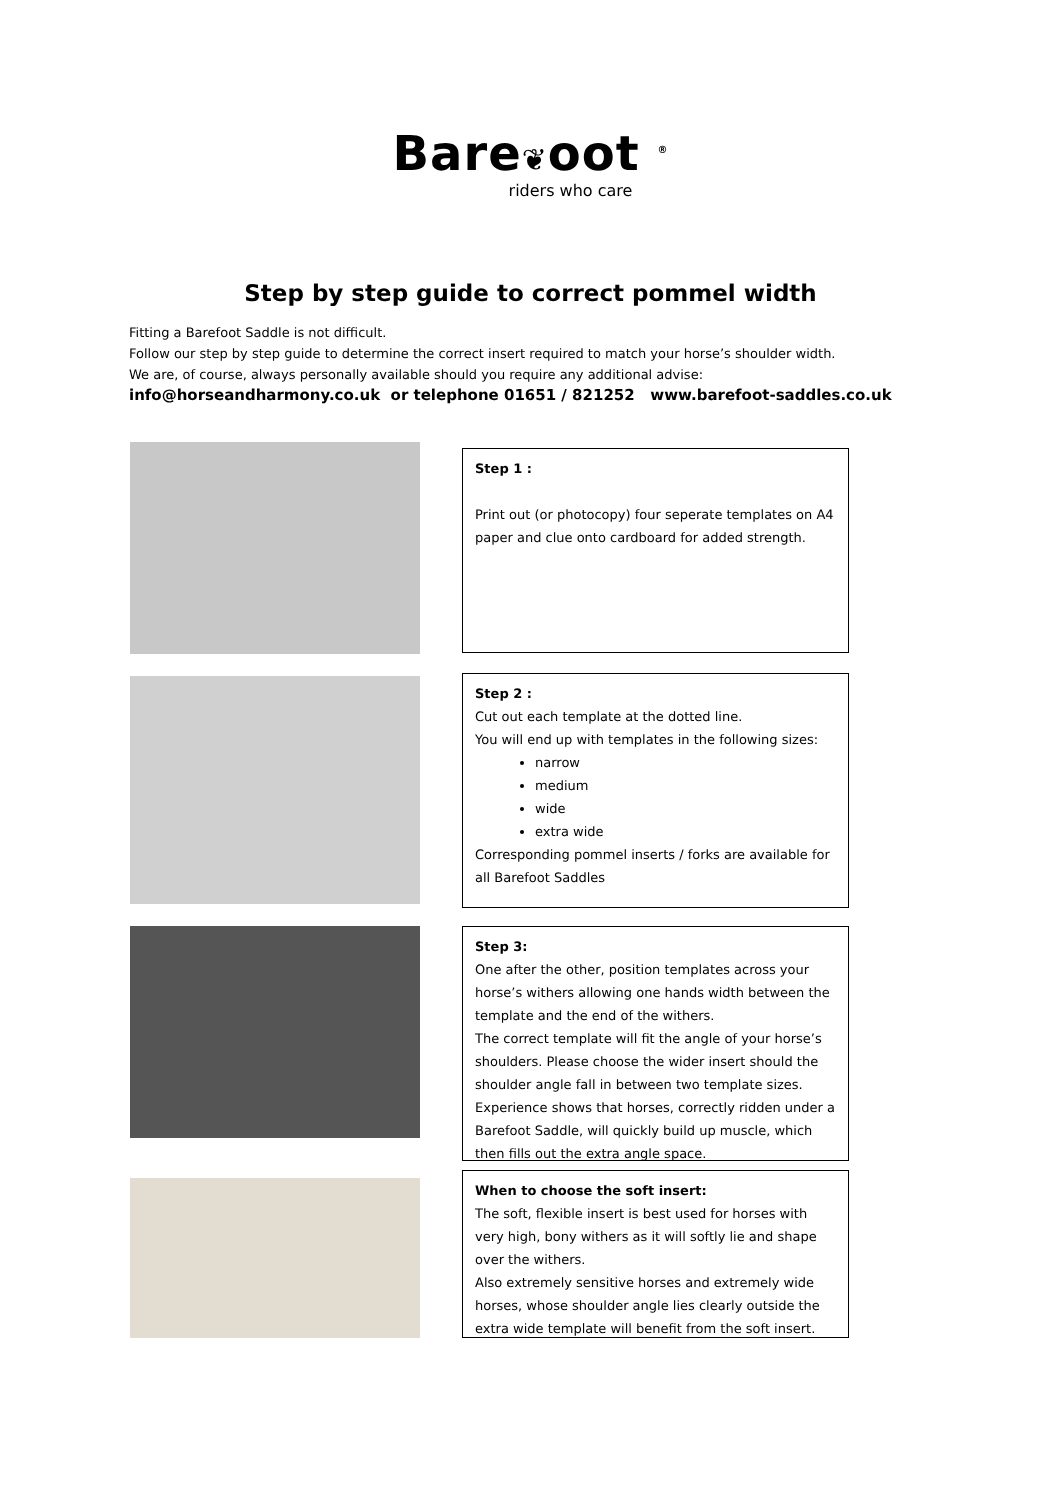Bare❦oot <sup>®</sup>
riders who care
Step by step guide to correct pommel width
Fitting a Barefoot Saddle is not difficult.
Follow our step by step guide to determine the correct insert required to match your horse’s shoulder width.
We are, of course, always personally available should you require any additional advise:
info@horseandharmony.co.uk or telephone 01651 / 821252 www.barefoot-saddles.co.uk
Step 1 :
Print out (or photocopy) four seperate templates on A4 paper and clue onto cardboard for added strength.
Step 2 :
Cut out each template at the dotted line.
You will end up with templates in the following sizes:
narrow
medium
wide
extra wide
Corresponding pommel inserts / forks are available for all Barefoot Saddles
Step 3:
One after the other, position templates across your horse’s withers allowing one hands width between the template and the end of the withers.
The correct template will fit the angle of your horse’s shoulders. Please choose the wider insert should the shoulder angle fall in between two template sizes. Experience shows that horses, correctly ridden under a Barefoot Saddle, will quickly build up muscle, which then fills out the extra angle space.
When to choose the soft insert:
The soft, flexible insert is best used for horses with very high, bony withers as it will softly lie and shape over the withers.
Also extremely sensitive horses and extremely wide horses, whose shoulder angle lies clearly outside the extra wide template will benefit from the soft insert.